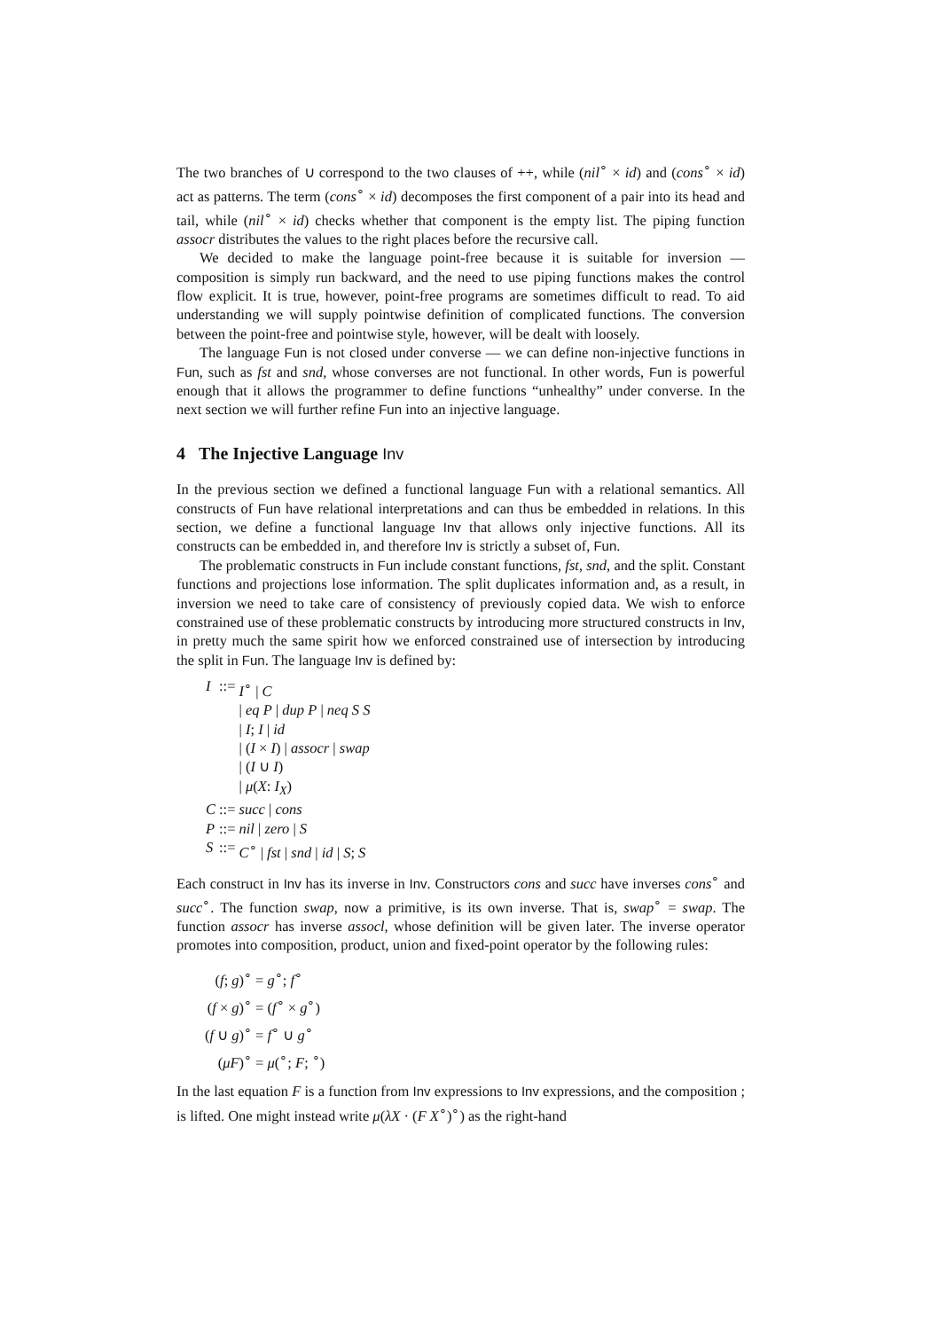The two branches of ∪ correspond to the two clauses of ++, while (nil<sup>∘</sup> × id) and (cons<sup>∘</sup> × id) act as patterns. The term (cons<sup>∘</sup> × id) decomposes the first component of a pair into its head and tail, while (nil<sup>∘</sup> × id) checks whether that component is the empty list. The piping function assocr distributes the values to the right places before the recursive call.
We decided to make the language point-free because it is suitable for inversion — composition is simply run backward, and the need to use piping functions makes the control flow explicit. It is true, however, point-free programs are sometimes difficult to read. To aid understanding we will supply pointwise definition of complicated functions. The conversion between the point-free and pointwise style, however, will be dealt with loosely.
The language Fun is not closed under converse — we can define non-injective functions in Fun, such as fst and snd, whose converses are not functional. In other words, Fun is powerful enough that it allows the programmer to define functions “unhealthy” under converse. In the next section we will further refine Fun into an injective language.
4 The Injective Language Inv
In the previous section we defined a functional language Fun with a relational semantics. All constructs of Fun have relational interpretations and can thus be embedded in relations. In this section, we define a functional language Inv that allows only injective functions. All its constructs can be embedded in, and therefore Inv is strictly a subset of, Fun.
The problematic constructs in Fun include constant functions, fst, snd, and the split. Constant functions and projections lose information. The split duplicates information and, as a result, in inversion we need to take care of consistency of previously copied data. We wish to enforce constrained use of these problematic constructs by introducing more structured constructs in Inv, in pretty much the same spirit how we enforced constrained use of intersection by introducing the split in Fun. The language Inv is defined by:
| I | ::= | I<sup>∘</sup> / C |
| | | / eq P / dup P / neq S S |
| | | / I ; I / id |
| | | / ( I × I ) / assocr / swap |
| | | / ( I ∪ I ) |
| | | / μ ( X : I<sub>X</sub> ) |
| C | ::= | succ / cons |
| P | ::= | nil / zero / S |
| S | ::= | C<sup>∘</sup> / fst / snd / id / S ; S |
Each construct in Inv has its inverse in Inv. Constructors cons and succ have inverses cons<sup>∘</sup> and succ<sup>∘</sup>. The function swap, now a primitive, is its own inverse. That is, swap<sup>∘</sup> = swap. The function assocr has inverse assocl, whose definition will be given later. The inverse operator promotes into composition, product, union and fixed-point operator by the following rules:
| ( f ; g )<sup>∘</sup> | = g<sup>∘</sup>; f<sup>∘</sup> |
| ( f × g )<sup>∘</sup> | = ( f<sup>∘</sup> × g<sup>∘</sup>) |
| ( f ∪ g )<sup>∘</sup> | = f<sup>∘</sup> ∪ g<sup>∘</sup> |
| ( μF )<sup>∘</sup> | = μ (<sup>∘</sup>; F ; <sup>∘</sup>) |
In the last equation F is a function from Inv expressions to Inv expressions, and the composition ; is lifted. One might instead write μ(λX · (F X<sup>∘</sup>)<sup>∘</sup>) as the right-hand